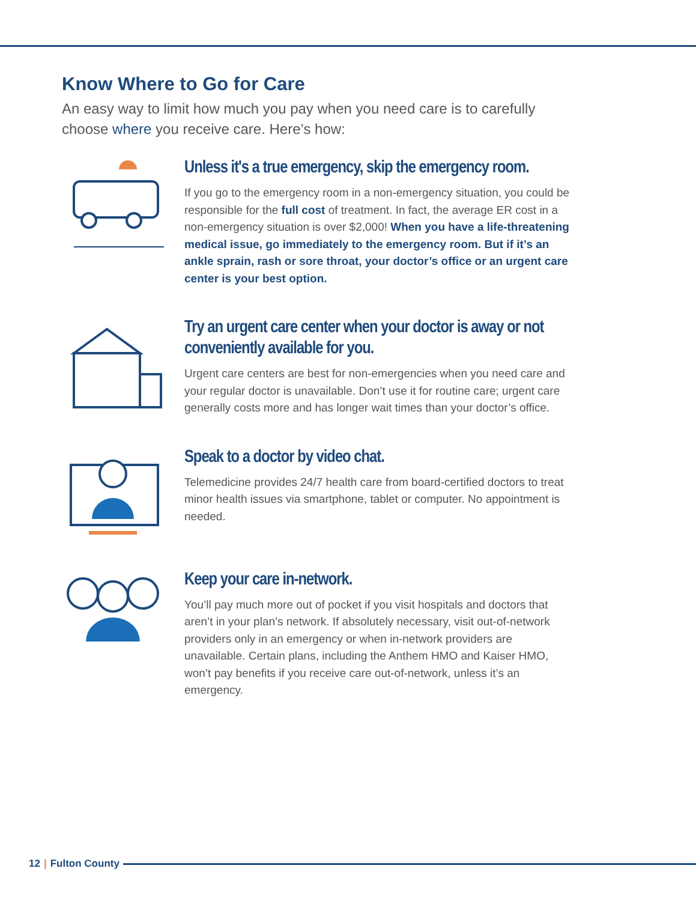Know Where to Go for Care
An easy way to limit how much you pay when you need care is to carefully choose where you receive care. Here’s how:
Unless it's a true emergency, skip the emergency room.
If you go to the emergency room in a non-emergency situation, you could be responsible for the full cost of treatment. In fact, the average ER cost in a non-emergency situation is over $2,000! When you have a life-threatening medical issue, go immediately to the emergency room. But if it’s an ankle sprain, rash or sore throat, your doctor’s office or an urgent care center is your best option.
Try an urgent care center when your doctor is away or not conveniently available for you.
Urgent care centers are best for non-emergencies when you need care and your regular doctor is unavailable. Don’t use it for routine care; urgent care generally costs more and has longer wait times than your doctor’s office.
Speak to a doctor by video chat.
Telemedicine provides 24/7 health care from board-certified doctors to treat minor health issues via smartphone, tablet or computer. No appointment is needed.
Keep your care in-network.
You’ll pay much more out of pocket if you visit hospitals and doctors that aren’t in your plan’s network. If absolutely necessary, visit out-of-network providers only in an emergency or when in-network providers are unavailable. Certain plans, including the Anthem HMO and Kaiser HMO, won’t pay benefits if you receive care out-of-network, unless it’s an emergency.
12 | Fulton County